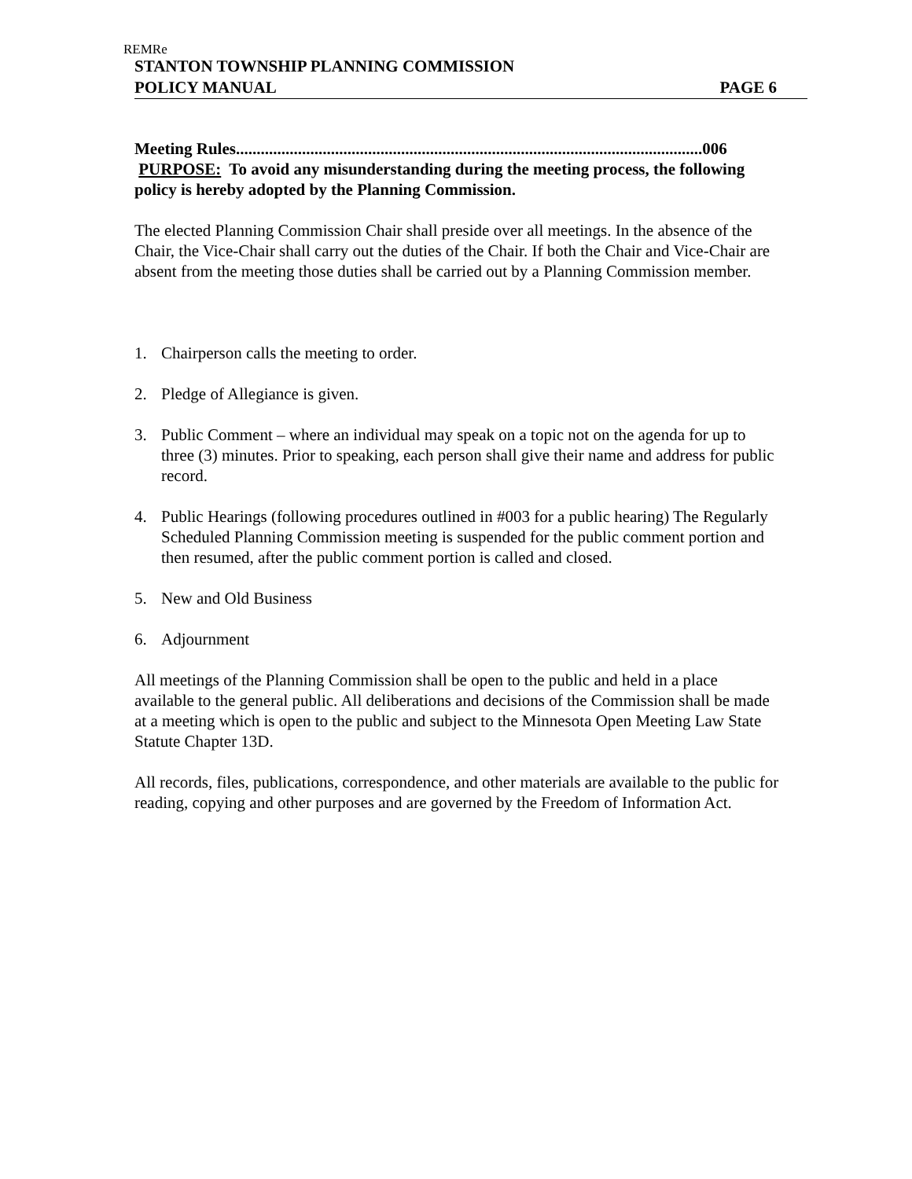REMRe
STANTON TOWNSHIP PLANNING COMMISSION
POLICY MANUAL PAGE 6
Meeting Rules.................................................................................................................006
PURPOSE: To avoid any misunderstanding during the meeting process, the following policy is hereby adopted by the Planning Commission.
The elected Planning Commission Chair shall preside over all meetings. In the absence of the Chair, the Vice-Chair shall carry out the duties of the Chair. If both the Chair and Vice-Chair are absent from the meeting those duties shall be carried out by a Planning Commission member.
1. Chairperson calls the meeting to order.
2. Pledge of Allegiance is given.
3. Public Comment – where an individual may speak on a topic not on the agenda for up to three (3) minutes. Prior to speaking, each person shall give their name and address for public record.
4. Public Hearings (following procedures outlined in #003 for a public hearing) The Regularly Scheduled Planning Commission meeting is suspended for the public comment portion and then resumed, after the public comment portion is called and closed.
5. New and Old Business
6. Adjournment
All meetings of the Planning Commission shall be open to the public and held in a place available to the general public. All deliberations and decisions of the Commission shall be made at a meeting which is open to the public and subject to the Minnesota Open Meeting Law State Statute Chapter 13D.
All records, files, publications, correspondence, and other materials are available to the public for reading, copying and other purposes and are governed by the Freedom of Information Act.